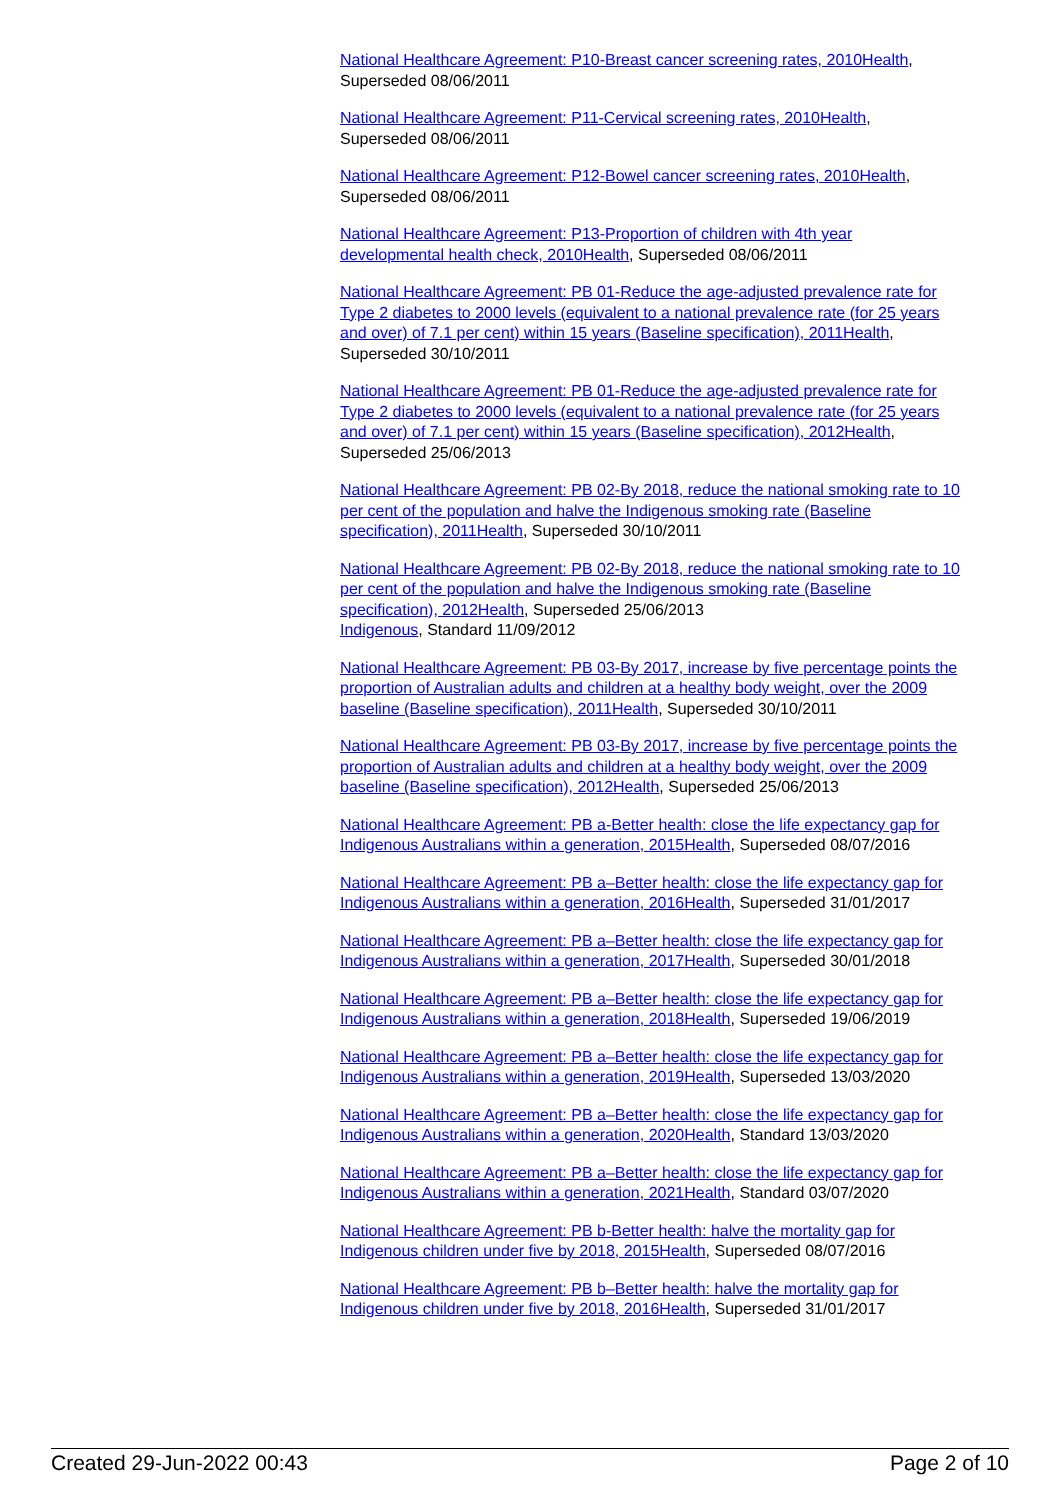National Healthcare Agreement: P10-Breast cancer screening rates, 2010 Health, Superseded 08/06/2011
National Healthcare Agreement: P11-Cervical screening rates, 2010 Health, Superseded 08/06/2011
National Healthcare Agreement: P12-Bowel cancer screening rates, 2010 Health, Superseded 08/06/2011
National Healthcare Agreement: P13-Proportion of children with 4th year developmental health check, 2010 Health, Superseded 08/06/2011
National Healthcare Agreement: PB 01-Reduce the age-adjusted prevalence rate for Type 2 diabetes to 2000 levels (equivalent to a national prevalence rate (for 25 years and over) of 7.1 per cent) within 15 years (Baseline specification), 2011 Health, Superseded 30/10/2011
National Healthcare Agreement: PB 01-Reduce the age-adjusted prevalence rate for Type 2 diabetes to 2000 levels (equivalent to a national prevalence rate (for 25 years and over) of 7.1 per cent) within 15 years (Baseline specification), 2012 Health, Superseded 25/06/2013
National Healthcare Agreement: PB 02-By 2018, reduce the national smoking rate to 10 per cent of the population and halve the Indigenous smoking rate (Baseline specification), 2011 Health, Superseded 30/10/2011
National Healthcare Agreement: PB 02-By 2018, reduce the national smoking rate to 10 per cent of the population and halve the Indigenous smoking rate (Baseline specification), 2012 Health, Superseded 25/06/2013
Indigenous, Standard 11/09/2012
National Healthcare Agreement: PB 03-By 2017, increase by five percentage points the proportion of Australian adults and children at a healthy body weight, over the 2009 baseline (Baseline specification), 2011 Health, Superseded 30/10/2011
National Healthcare Agreement: PB 03-By 2017, increase by five percentage points the proportion of Australian adults and children at a healthy body weight, over the 2009 baseline (Baseline specification), 2012 Health, Superseded 25/06/2013
National Healthcare Agreement: PB a-Better health: close the life expectancy gap for Indigenous Australians within a generation, 2015 Health, Superseded 08/07/2016
National Healthcare Agreement: PB a–Better health: close the life expectancy gap for Indigenous Australians within a generation, 2016 Health, Superseded 31/01/2017
National Healthcare Agreement: PB a–Better health: close the life expectancy gap for Indigenous Australians within a generation, 2017 Health, Superseded 30/01/2018
National Healthcare Agreement: PB a–Better health: close the life expectancy gap for Indigenous Australians within a generation, 2018 Health, Superseded 19/06/2019
National Healthcare Agreement: PB a–Better health: close the life expectancy gap for Indigenous Australians within a generation, 2019 Health, Superseded 13/03/2020
National Healthcare Agreement: PB a–Better health: close the life expectancy gap for Indigenous Australians within a generation, 2020 Health, Standard 13/03/2020
National Healthcare Agreement: PB a–Better health: close the life expectancy gap for Indigenous Australians within a generation, 2021 Health, Standard 03/07/2020
National Healthcare Agreement: PB b-Better health: halve the mortality gap for Indigenous children under five by 2018, 2015 Health, Superseded 08/07/2016
National Healthcare Agreement: PB b–Better health: halve the mortality gap for Indigenous children under five by 2018, 2016 Health, Superseded 31/01/2017
Created 29-Jun-2022 00:43 Page 2 of 10